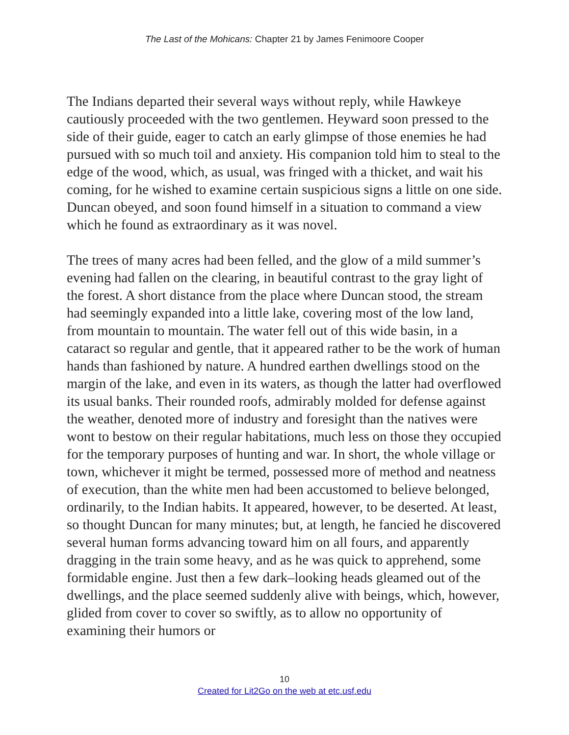The Last of the Mohicans: Chapter 21 by James Fenimoore Cooper
The Indians departed their several ways without reply, while Hawkeye cautiously proceeded with the two gentlemen. Heyward soon pressed to the side of their guide, eager to catch an early glimpse of those enemies he had pursued with so much toil and anxiety. His companion told him to steal to the edge of the wood, which, as usual, was fringed with a thicket, and wait his coming, for he wished to examine certain suspicious signs a little on one side. Duncan obeyed, and soon found himself in a situation to command a view which he found as extraordinary as it was novel.
The trees of many acres had been felled, and the glow of a mild summer’s evening had fallen on the clearing, in beautiful contrast to the gray light of the forest. A short distance from the place where Duncan stood, the stream had seemingly expanded into a little lake, covering most of the low land, from mountain to mountain. The water fell out of this wide basin, in a cataract so regular and gentle, that it appeared rather to be the work of human hands than fashioned by nature. A hundred earthen dwellings stood on the margin of the lake, and even in its waters, as though the latter had overflowed its usual banks. Their rounded roofs, admirably molded for defense against the weather, denoted more of industry and foresight than the natives were wont to bestow on their regular habitations, much less on those they occupied for the temporary purposes of hunting and war. In short, the whole village or town, whichever it might be termed, possessed more of method and neatness of execution, than the white men had been accustomed to believe belonged, ordinarily, to the Indian habits. It appeared, however, to be deserted. At least, so thought Duncan for many minutes; but, at length, he fancied he discovered several human forms advancing toward him on all fours, and apparently dragging in the train some heavy, and as he was quick to apprehend, some formidable engine. Just then a few dark–looking heads gleamed out of the dwellings, and the place seemed suddenly alive with beings, which, however, glided from cover to cover so swiftly, as to allow no opportunity of examining their humors or
10
Created for Lit2Go on the web at etc.usf.edu